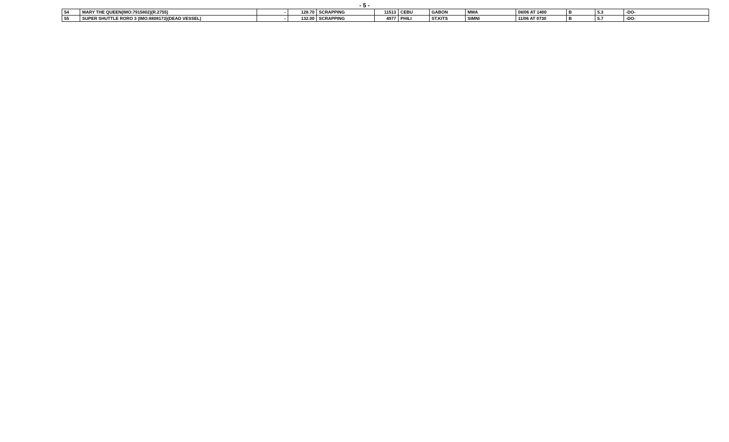- 5 -
| 54 | MARY THE QUEEN(IMO:7915802)(R.2755) | - | 128.70 | SCRAPPING | 11513 | CEBU | GABON | MMA | 08/06 AT 1400 | B | 5.3 | -DO- |
| 55 | SUPER SHUTTLE RORO 3 (IMO:8808173)(DEAD VESSEL) | - | 132.00 | SCRAPPING | 4977 | PHILI | ST.KITS | SIMNI | 11/06 AT 0730 | B | 5.7 | -DO- |